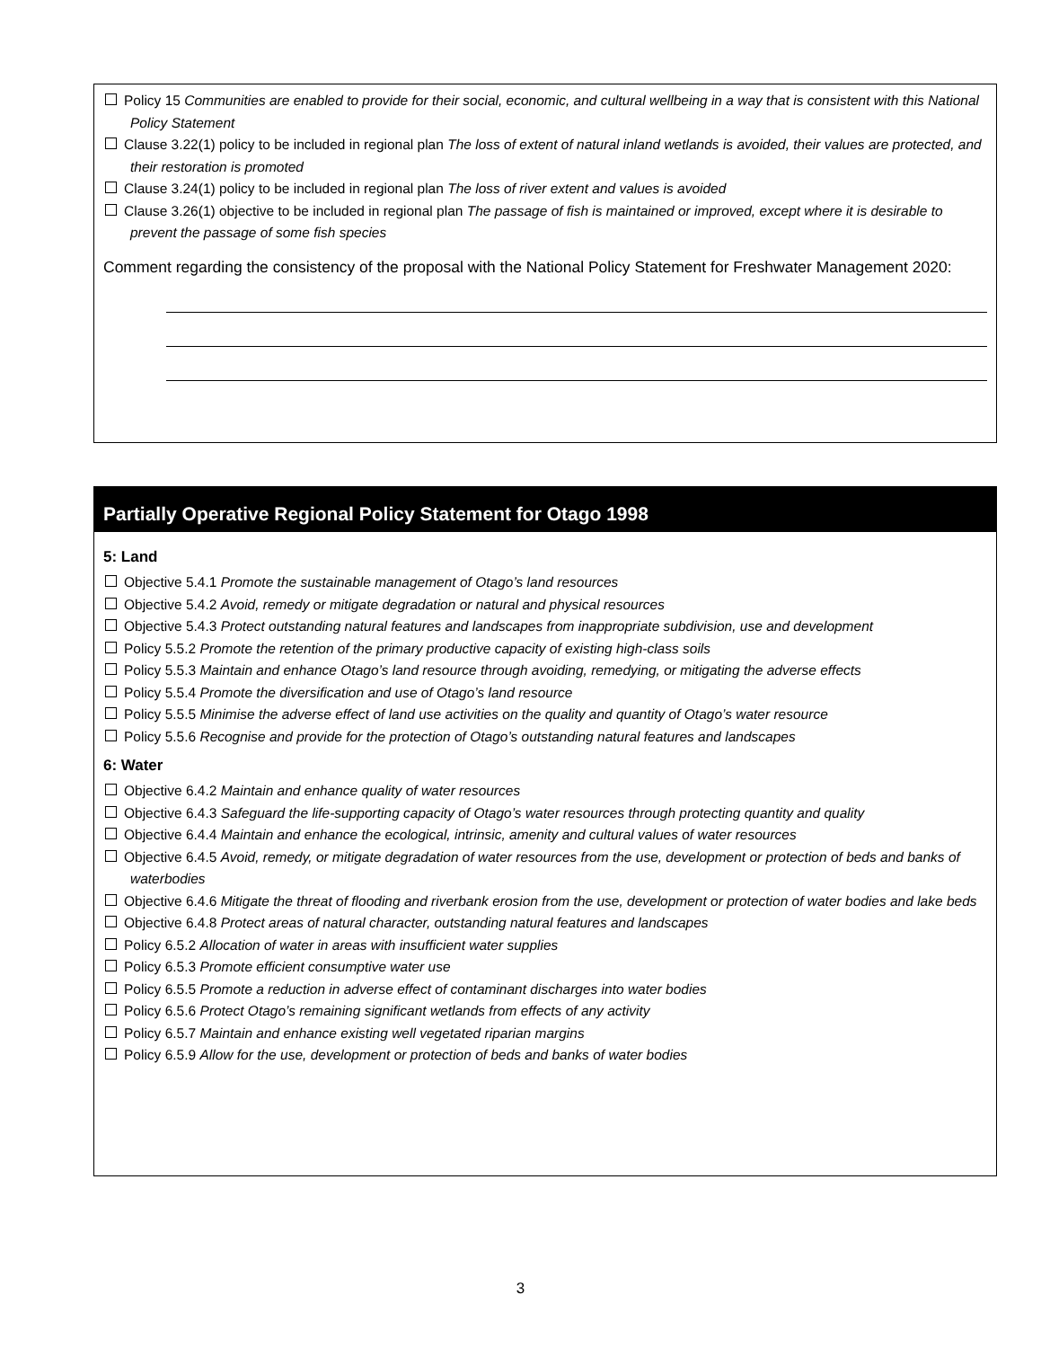Policy 15 Communities are enabled to provide for their social, economic, and cultural wellbeing in a way that is consistent with this National Policy Statement
Clause 3.22(1) policy to be included in regional plan The loss of extent of natural inland wetlands is avoided, their values are protected, and their restoration is promoted
Clause 3.24(1) policy to be included in regional plan The loss of river extent and values is avoided
Clause 3.26(1) objective to be included in regional plan The passage of fish is maintained or improved, except where it is desirable to prevent the passage of some fish species
Comment regarding the consistency of the proposal with the National Policy Statement for Freshwater Management 2020:
Partially Operative Regional Policy Statement for Otago 1998
5: Land
Objective 5.4.1 Promote the sustainable management of Otago’s land resources
Objective 5.4.2 Avoid, remedy or mitigate degradation or natural and physical resources
Objective 5.4.3 Protect outstanding natural features and landscapes from inappropriate subdivision, use and development
Policy 5.5.2 Promote the retention of the primary productive capacity of existing high-class soils
Policy 5.5.3 Maintain and enhance Otago’s land resource through avoiding, remedying, or mitigating the adverse effects
Policy 5.5.4 Promote the diversification and use of Otago’s land resource
Policy 5.5.5 Minimise the adverse effect of land use activities on the quality and quantity of Otago’s water resource
Policy 5.5.6 Recognise and provide for the protection of Otago’s outstanding natural features and landscapes
6: Water
Objective 6.4.2 Maintain and enhance quality of water resources
Objective 6.4.3 Safeguard the life-supporting capacity of Otago’s water resources through protecting quantity and quality
Objective 6.4.4 Maintain and enhance the ecological, intrinsic, amenity and cultural values of water resources
Objective 6.4.5 Avoid, remedy, or mitigate degradation of water resources from the use, development or protection of beds and banks of waterbodies
Objective 6.4.6 Mitigate the threat of flooding and riverbank erosion from the use, development or protection of water bodies and lake beds
Objective 6.4.8 Protect areas of natural character, outstanding natural features and landscapes
Policy 6.5.2 Allocation of water in areas with insufficient water supplies
Policy 6.5.3 Promote efficient consumptive water use
Policy 6.5.5 Promote a reduction in adverse effect of contaminant discharges into water bodies
Policy 6.5.6 Protect Otago’s remaining significant wetlands from effects of any activity
Policy 6.5.7 Maintain and enhance existing well vegetated riparian margins
Policy 6.5.9 Allow for the use, development or protection of beds and banks of water bodies
3